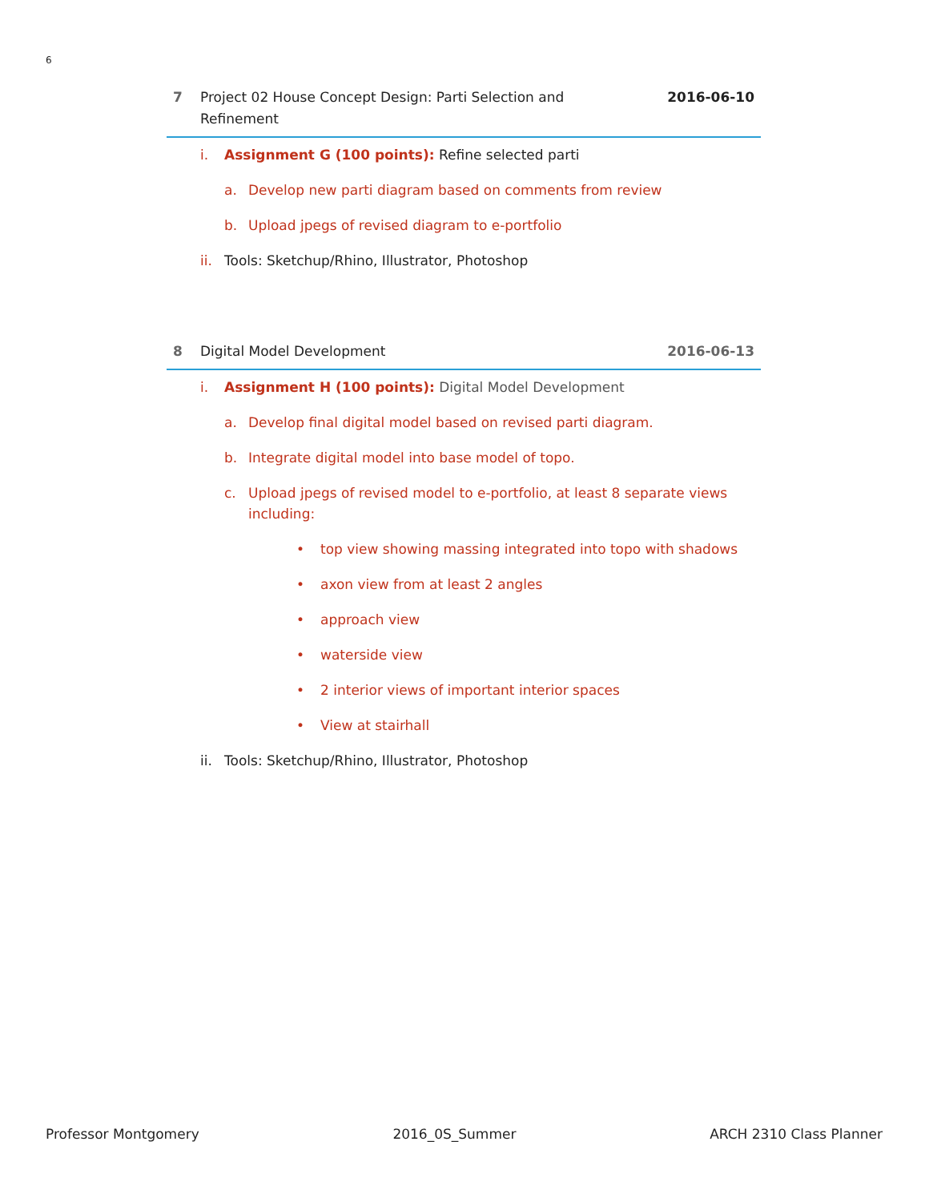6
7 Project 02 House Concept Design: Parti Selection and Refinement
2016-06-10
i. Assignment G (100 points): Refine selected parti
a. Develop new parti diagram based on comments from review
b. Upload jpegs of revised diagram to e-portfolio
ii. Tools: Sketchup/Rhino, Illustrator, Photoshop
8 Digital Model Development 2016-06-13
i. Assignment H (100 points): Digital Model Development
a. Develop final digital model based on revised parti diagram.
b. Integrate digital model into base model of topo.
c. Upload jpegs of revised model to e-portfolio, at least 8 separate views including:
• top view showing massing integrated into topo with shadows
• axon view from at least 2 angles
• approach view
• waterside view
• 2 interior views of important interior spaces
• View at stairhall
ii. Tools: Sketchup/Rhino, Illustrator, Photoshop
Professor Montgomery 2016_0S_Summer ARCH 2310 Class Planner